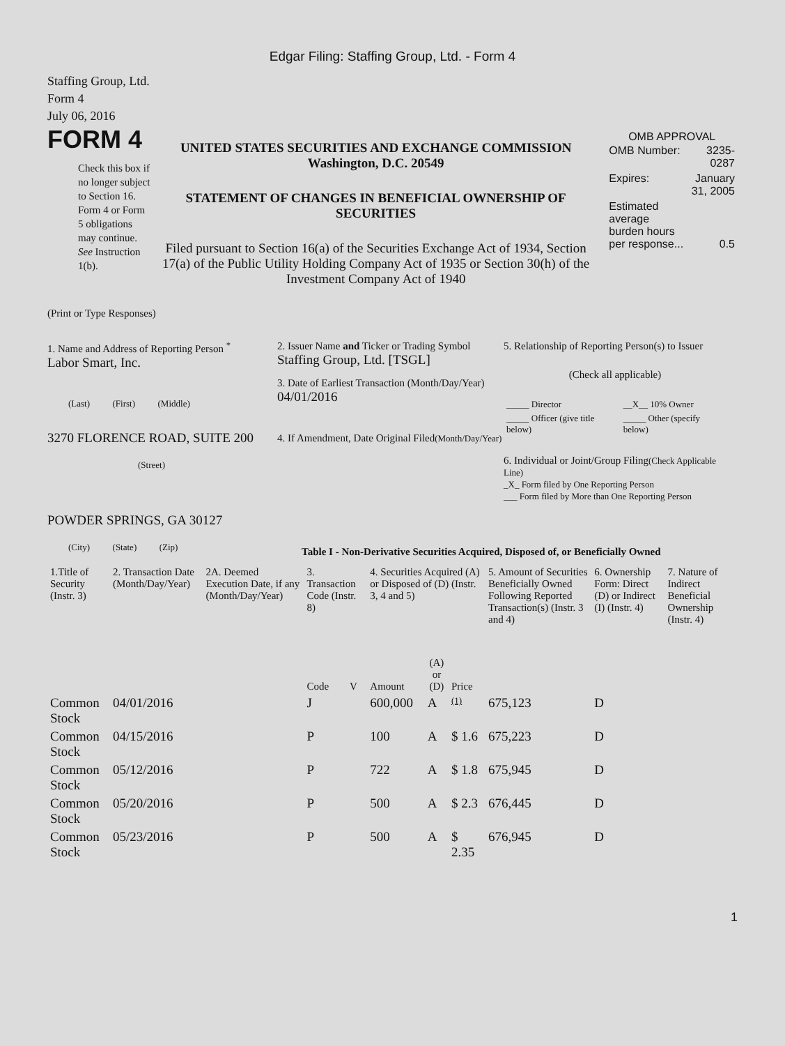Edgar Filing: Staffing Group, Ltd. - Form 4
Staffing Group, Ltd.
Form 4
July 06, 2016
FORM 4
Check this box if no longer subject to Section 16. Form 4 or Form 5 obligations may continue. See Instruction 1(b).
UNITED STATES SECURITIES AND EXCHANGE COMMISSION
Washington, D.C. 20549
STATEMENT OF CHANGES IN BENEFICIAL OWNERSHIP OF SECURITIES
Filed pursuant to Section 16(a) of the Securities Exchange Act of 1934, Section 17(a) of the Public Utility Holding Company Act of 1935 or Section 30(h) of the Investment Company Act of 1940
OMB APPROVAL
| OMB Number: | 3235-0287 |
| Expires: | January 31, 2005 |
| Estimated average burden hours per response... | 0.5 |
(Print or Type Responses)
1. Name and Address of Reporting Person <sup>*</sup>
Labor Smart, Inc.
(Last) (First) (Middle)
3270 FLORENCE ROAD, SUITE 200
(Street)
POWDER SPRINGS, GA 30127
(City) (State) (Zip)
2. Issuer Name and Ticker or Trading Symbol
Staffing Group, Ltd. [TSGL]
3. Date of Earliest Transaction (Month/Day/Year)
04/01/2016
4. If Amendment, Date Original Filed(Month/Day/Year)
5. Relationship of Reporting Person(s) to Issuer
(Check all applicable)
| _____ Director | __X__ 10% Owner |
| _____ Officer (give title below) | _____ Other (specify below) |
6. Individual or Joint/Group Filing(Check Applicable Line)
_X_ Form filed by One Reporting Person
___ Form filed by More than One Reporting Person
Table I - Non-Derivative Securities Acquired, Disposed of, or Beneficially Owned
| 1.Title of Security (Instr. 3) | 2. Transaction Date (Month/Day/Year) | 2A. Deemed Execution Date, if any (Month/Day/Year) | 3. Transaction Code (Instr. 8) | | 4. Securities Acquired (A) or Disposed of (D) (Instr. 3, 4 and 5) | | | 5. Amount of Securities Beneficially Owned Following Reported Transaction(s) (Instr. 3 and 4) | 6. Ownership Form: Direct (D) or Indirect (I) (Instr. 4) | 7. Nature of Indirect Beneficial Ownership (Instr. 4) |
| --- | --- | --- | --- | --- | --- | --- | --- | --- | --- | --- |
| | | | Code | V | Amount | (A) or (D) | Price | | | |
| Common Stock | 04/01/2016 | | J | | 600,000 | A | (1) | 675,123 | D | |
| Common Stock | 04/15/2016 | | P | | 100 | A | $ 1.6 | 675,223 | D | |
| Common Stock | 05/12/2016 | | P | | 722 | A | $ 1.8 | 675,945 | D | |
| Common Stock | 05/20/2016 | | P | | 500 | A | $ 2.3 | 676,445 | D | |
| Common Stock | 05/23/2016 | | P | | 500 | A | $ 2.35 | 676,945 | D | |
1